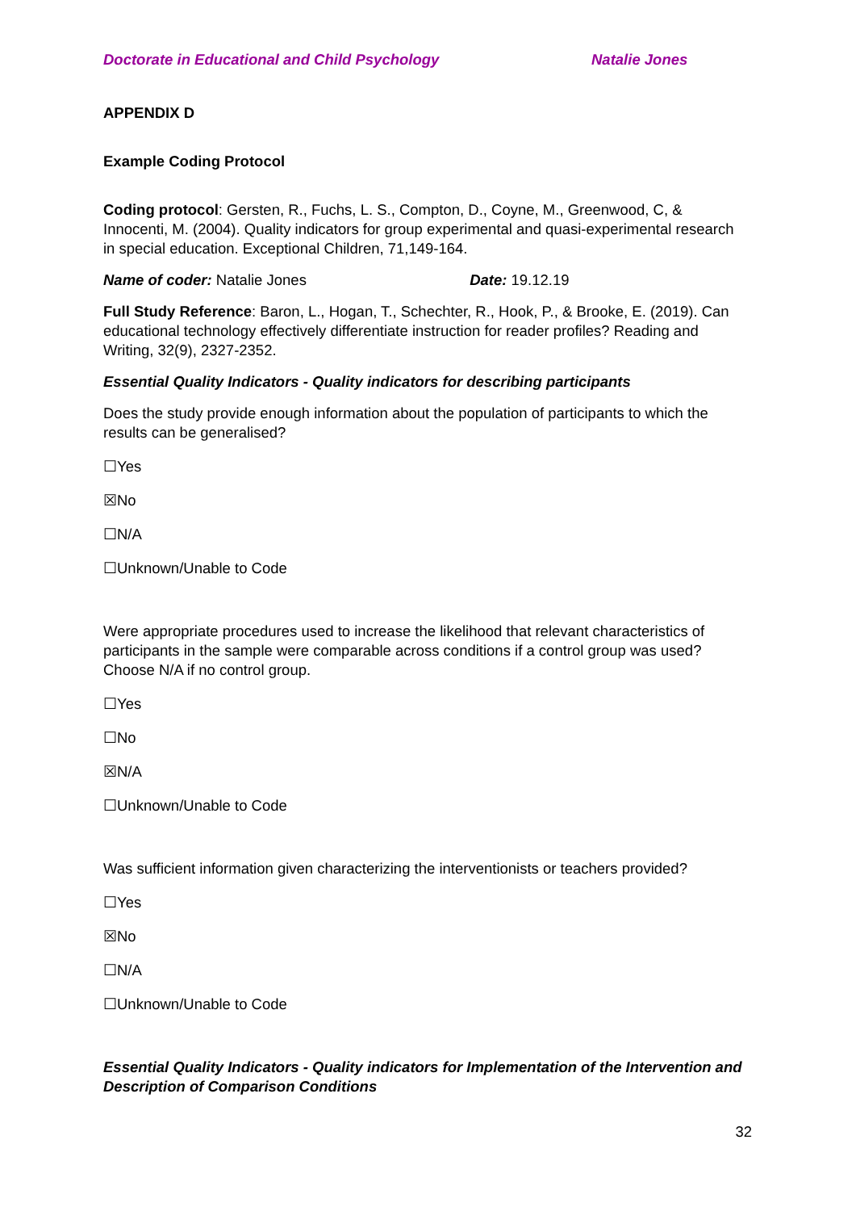Doctorate in Educational and Child Psychology Natalie Jones
APPENDIX D
Example Coding Protocol
Coding protocol: Gersten, R., Fuchs, L. S., Compton, D., Coyne, M., Greenwood, C, & Innocenti, M. (2004). Quality indicators for group experimental and quasi-experimental research in special education. Exceptional Children, 71,149-164.
Name of coder: Natalie Jones Date: 19.12.19
Full Study Reference: Baron, L., Hogan, T., Schechter, R., Hook, P., & Brooke, E. (2019). Can educational technology effectively differentiate instruction for reader profiles? Reading and Writing, 32(9), 2327-2352.
Essential Quality Indicators - Quality indicators for describing participants
Does the study provide enough information about the population of participants to which the results can be generalised?
☐Yes
☒No
☐N/A
☐Unknown/Unable to Code
Were appropriate procedures used to increase the likelihood that relevant characteristics of participants in the sample were comparable across conditions if a control group was used? Choose N/A if no control group.
☐Yes
☐No
☒N/A
☐Unknown/Unable to Code
Was sufficient information given characterizing the interventionists or teachers provided?
☐Yes
☒No
☐N/A
☐Unknown/Unable to Code
Essential Quality Indicators - Quality indicators for Implementation of the Intervention and Description of Comparison Conditions
32